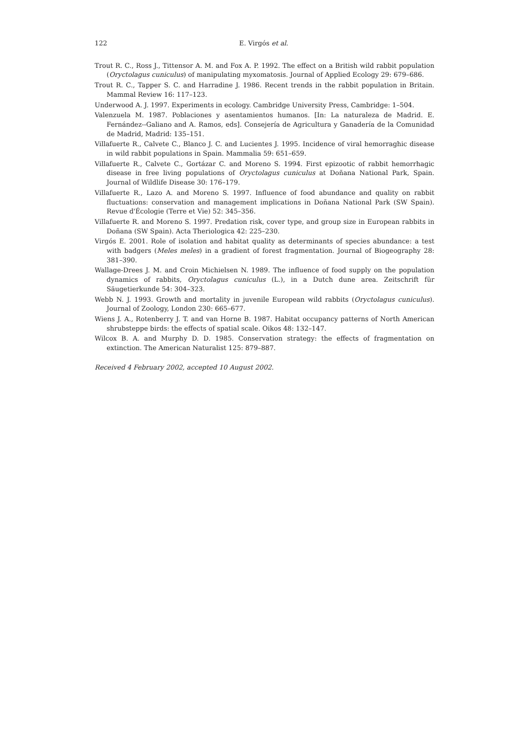122 E. Virgós et al.
Trout R. C., Ross J., Tittensor A. M. and Fox A. P. 1992. The effect on a British wild rabbit population (Oryctolagus cuniculus) of manipulating myxomatosis. Journal of Applied Ecology 29: 679–686.
Trout R. C., Tapper S. C. and Harradine J. 1986. Recent trends in the rabbit population in Britain. Mammal Review 16: 117–123.
Underwood A. J. 1997. Experiments in ecology. Cambridge University Press, Cambridge: 1–504.
Valenzuela M. 1987. Poblaciones y asentamientos humanos. [In: La naturaleza de Madrid. E. Fernández--Galiano and A. Ramos, eds]. Consejería de Agricultura y Ganadería de la Comunidad de Madrid, Madrid: 135–151.
Villafuerte R., Calvete C., Blanco J. C. and Lucientes J. 1995. Incidence of viral hemorraghic disease in wild rabbit populations in Spain. Mammalia 59: 651–659.
Villafuerte R., Calvete C., Gortázar C. and Moreno S. 1994. First epizootic of rabbit hemorrhagic disease in free living populations of Oryctolagus cuniculus at Doñana National Park, Spain. Journal of Wildlife Disease 30: 176–179.
Villafuerte R., Lazo A. and Moreno S. 1997. Influence of food abundance and quality on rabbit fluctuations: conservation and management implications in Doñana National Park (SW Spain). Revue d'Écologie (Terre et Vie) 52: 345–356.
Villafuerte R. and Moreno S. 1997. Predation risk, cover type, and group size in European rabbits in Doñana (SW Spain). Acta Theriologica 42: 225–230.
Virgós E. 2001. Role of isolation and habitat quality as determinants of species abundance: a test with badgers (Meles meles) in a gradient of forest fragmentation. Journal of Biogeography 28: 381–390.
Wallage-Drees J. M. and Croin Michielsen N. 1989. The influence of food supply on the population dynamics of rabbits, Oryctolagus cuniculus (L.), in a Dutch dune area. Zeitschrift für Säugetierkunde 54: 304–323.
Webb N. J. 1993. Growth and mortality in juvenile European wild rabbits (Oryctolagus cuniculus). Journal of Zoology, London 230: 665–677.
Wiens J. A., Rotenberry J. T. and van Horne B. 1987. Habitat occupancy patterns of North American shrubsteppe birds: the effects of spatial scale. Oikos 48: 132–147.
Wilcox B. A. and Murphy D. D. 1985. Conservation strategy: the effects of fragmentation on extinction. The American Naturalist 125: 879–887.
Received 4 February 2002, accepted 10 August 2002.